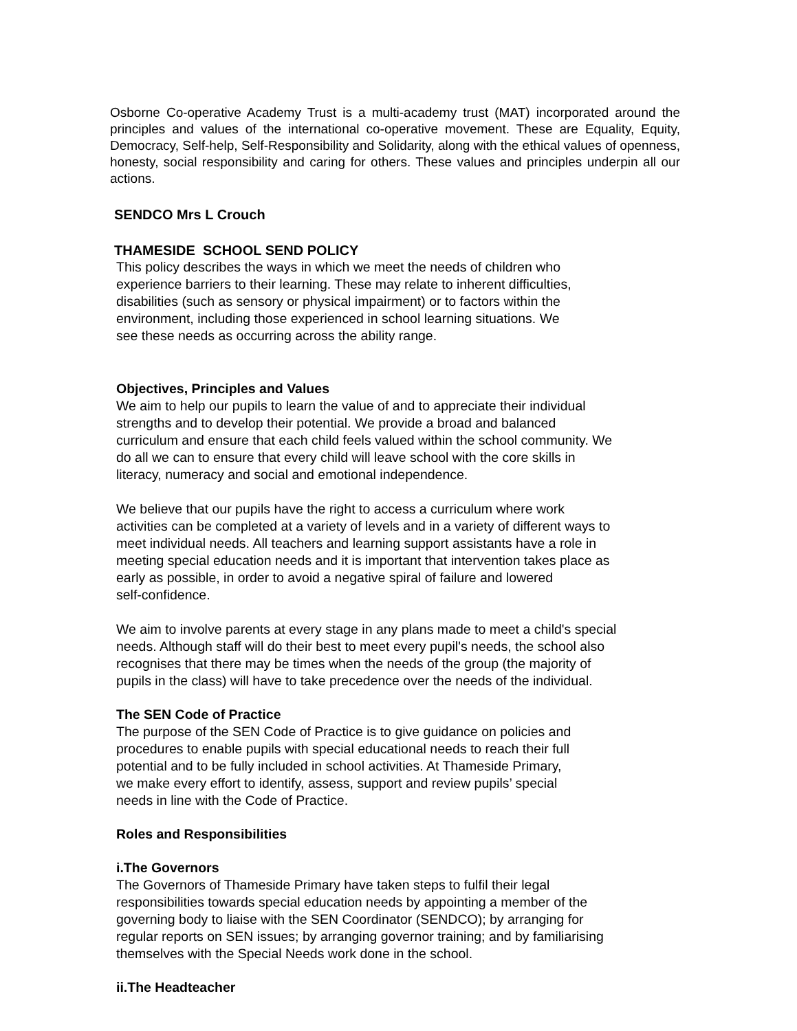Osborne Co-operative Academy Trust is a multi-academy trust (MAT) incorporated around the principles and values of the international co-operative movement. These are Equality, Equity, Democracy, Self-help, Self-Responsibility and Solidarity, along with the ethical values of openness, honesty, social responsibility and caring for others. These values and principles underpin all our actions.
SENDCO Mrs L Crouch
THAMESIDE SCHOOL SEND POLICY
This policy describes the ways in which we meet the needs of children who
experience barriers to their learning. These may relate to inherent difficulties,
disabilities (such as sensory or physical impairment) or to factors within the
environment, including those experienced in school learning situations. We
see these needs as occurring across the ability range.
Objectives, Principles and Values
We aim to help our pupils to learn the value of and to appreciate their individual
strengths and to develop their potential. We provide a broad and balanced
curriculum and ensure that each child feels valued within the school community. We
do all we can to ensure that every child will leave school with the core skills in
literacy, numeracy and social and emotional independence.
We believe that our pupils have the right to access a curriculum where work
activities can be completed at a variety of levels and in a variety of different ways to
meet individual needs. All teachers and learning support assistants have a role in
meeting special education needs and it is important that intervention takes place as
early as possible, in order to avoid a negative spiral of failure and lowered
self-confidence.
We aim to involve parents at every stage in any plans made to meet a child's special
needs. Although staff will do their best to meet every pupil's needs, the school also
recognises that there may be times when the needs of the group (the majority of
pupils in the class) will have to take precedence over the needs of the individual.
The SEN Code of Practice
The purpose of the SEN Code of Practice is to give guidance on policies and
procedures to enable pupils with special educational needs to reach their full
potential and to be fully included in school activities. At Thameside Primary,
we make every effort to identify, assess, support and review pupils’ special
needs in line with the Code of Practice.
Roles and Responsibilities
i.The Governors
The Governors of Thameside Primary have taken steps to fulfil their legal
responsibilities towards special education needs by appointing a member of the
governing body to liaise with the SEN Coordinator (SENDCO); by arranging for
regular reports on SEN issues; by arranging governor training; and by familiarising
themselves with the Special Needs work done in the school.
ii.The Headteacher